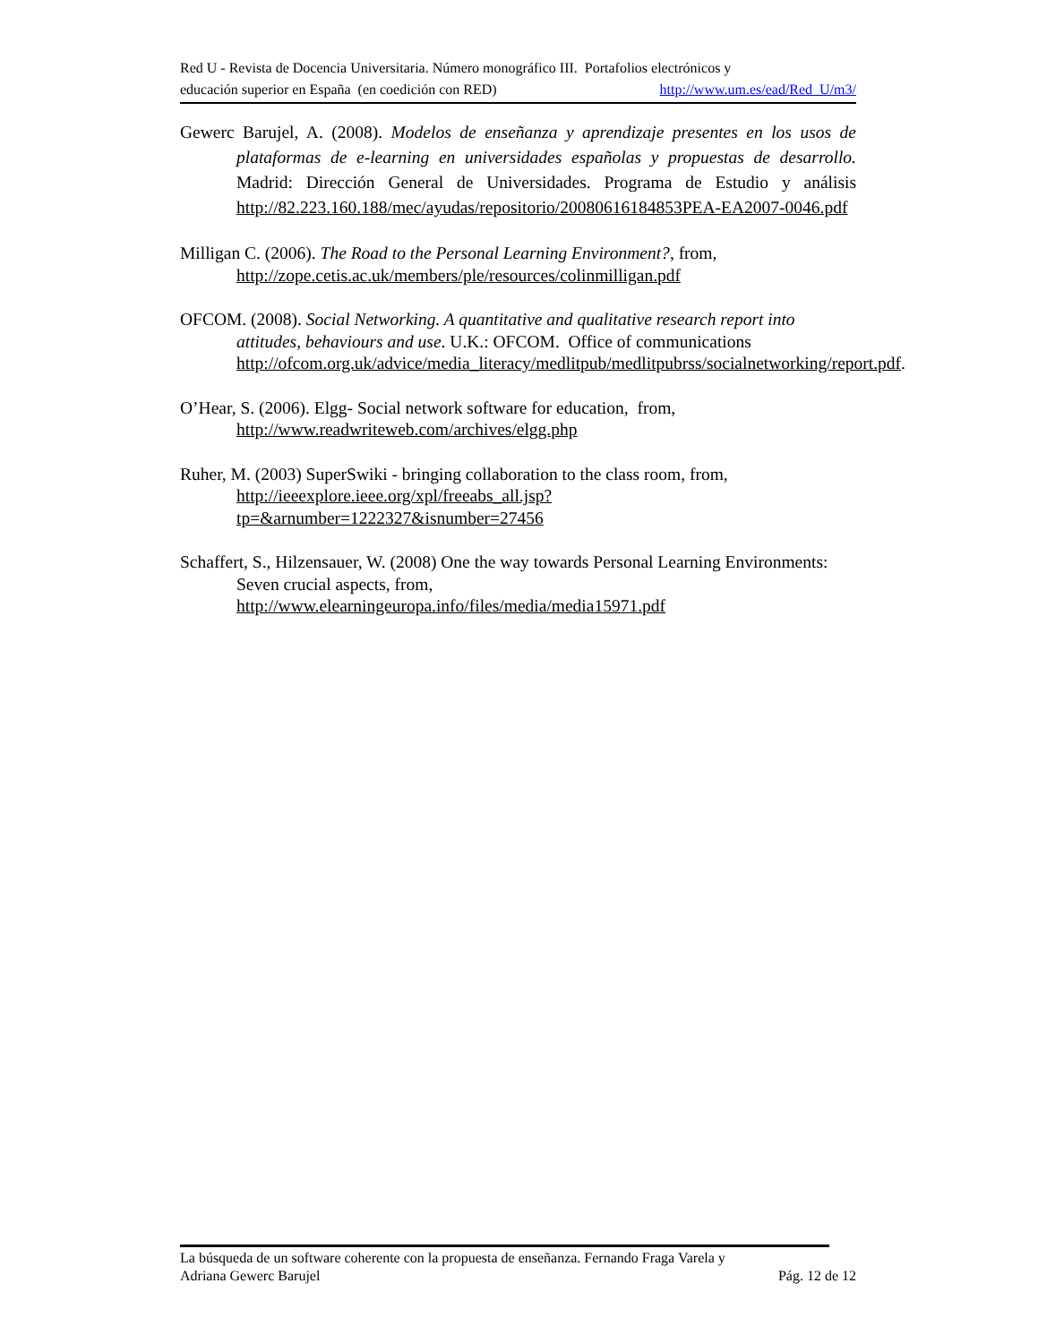Red U - Revista de Docencia Universitaria. Número monográfico III. Portafolios electrónicos y
educación superior en España (en coedición con RED) http://www.um.es/ead/Red_U/m3/
Gewerc Barujel, A. (2008). Modelos de enseñanza y aprendizaje presentes en los usos de plataformas de e-learning en universidades españolas y propuestas de desarrollo. Madrid: Dirección General de Universidades. Programa de Estudio y análisis http://82.223.160.188/mec/ayudas/repositorio/20080616184853PEA-EA2007-0046.pdf
Milligan C. (2006). The Road to the Personal Learning Environment?, from, http://zope.cetis.ac.uk/members/ple/resources/colinmilligan.pdf
OFCOM. (2008). Social Networking. A quantitative and qualitative research report into attitudes, behaviours and use. U.K.: OFCOM. Office of communications http://ofcom.org.uk/advice/media_literacy/medlitpub/medlitpubrss/socialnetworking/report.pdf.
O’Hear, S. (2006). Elgg- Social network software for education, from, http://www.readwriteweb.com/archives/elgg.php
Ruher, M. (2003) SuperSwiki - bringing collaboration to the class room, from, http://ieeexplore.ieee.org/xpl/freeabs_all.jsp?tp=&arnumber=1222327&isnumber=27456
Schaffert, S., Hilzensauer, W. (2008) One the way towards Personal Learning Environments: Seven crucial aspects, from, http://www.elearningeuropa.info/files/media/media15971.pdf
La búsqueda de un software coherente con la propuesta de enseñanza. Fernando Fraga Varela y
Adriana Gewerc Barujel Pág. 12 de 12